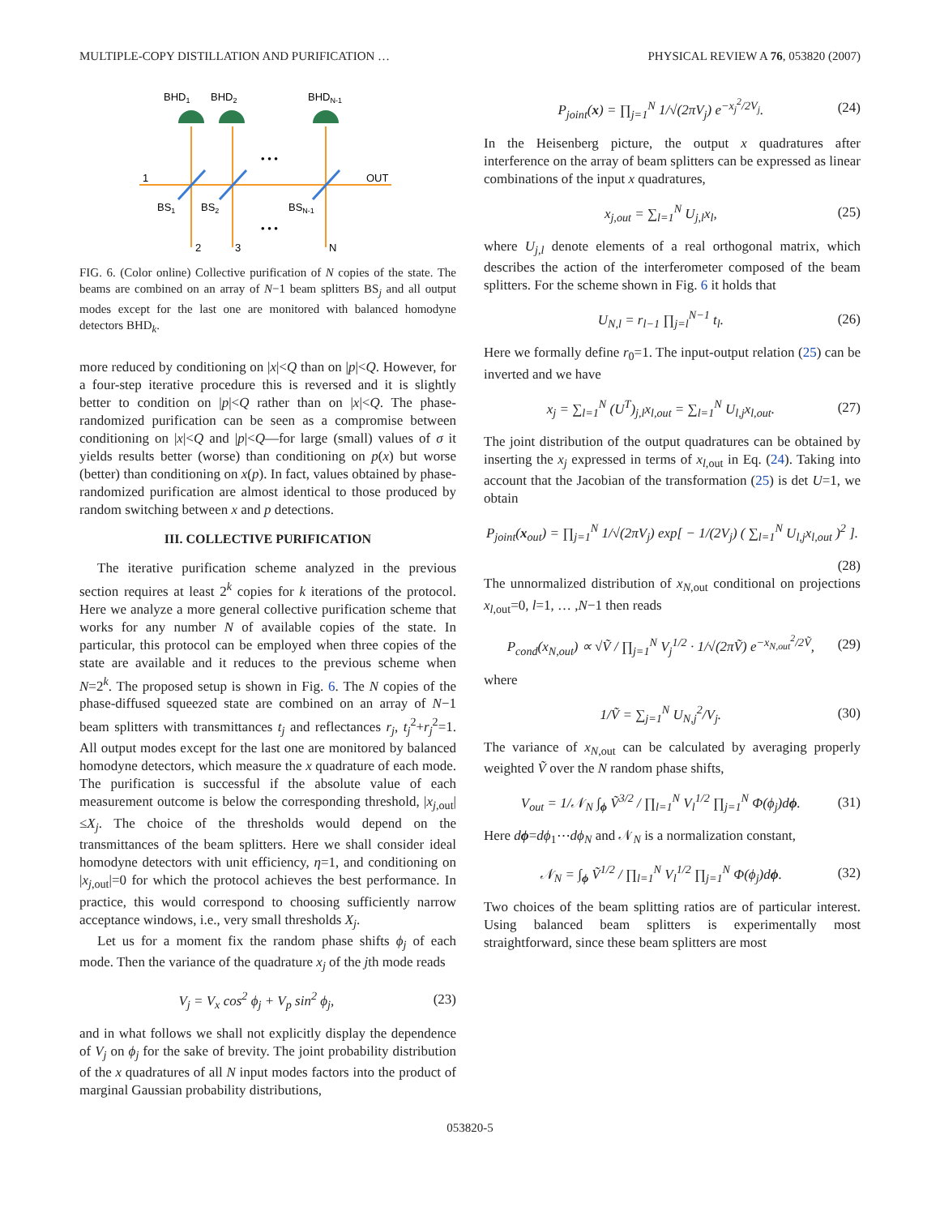MULTIPLE-COPY DISTILLATION AND PURIFICATION … PHYSICAL REVIEW A 76, 053820 (2007)
BHD1
BHD2
BHDN-1
• • •
• • •
1
OUT
BS1
BS2
BSN-1
2
3
N
FIG. 6. (Color online) Collective purification of N copies of the state. The beams are combined on an array of N−1 beam splitters BS<sub>j</sub> and all output modes except for the last one are monitored with balanced homodyne detectors BHD<sub>k</sub>.
more reduced by conditioning on |x|<Q than on |p|<Q. However, for a four-step iterative procedure this is reversed and it is slightly better to condition on |p|<Q rather than on |x|<Q. The phase-randomized purification can be seen as a compromise between conditioning on |x|<Q and |p|<Q—for large (small) values of σ it yields results better (worse) than conditioning on p(x) but worse (better) than conditioning on x(p). In fact, values obtained by phase-randomized purification are almost identical to those produced by random switching between x and p detections.
III. COLLECTIVE PURIFICATION
The iterative purification scheme analyzed in the previous section requires at least 2<sup>k</sup> copies for k iterations of the protocol. Here we analyze a more general collective purification scheme that works for any number N of available copies of the state. In particular, this protocol can be employed when three copies of the state are available and it reduces to the previous scheme when N=2<sup>k</sup>. The proposed setup is shown in Fig. 6. The N copies of the phase-diffused squeezed state are combined on an array of N−1 beam splitters with transmittances t<sub>j</sub> and reflectances r<sub>j</sub>, t<sub>j</sub><sup>2</sup>+r<sub>j</sub><sup>2</sup>=1. All output modes except for the last one are monitored by balanced homodyne detectors, which measure the x quadrature of each mode. The purification is successful if the absolute value of each measurement outcome is below the corresponding threshold, |x<sub>j,out</sub>|≤X<sub>j</sub>. The choice of the thresholds would depend on the transmittances of the beam splitters. Here we shall consider ideal homodyne detectors with unit efficiency, η=1, and conditioning on |x<sub>j,out</sub>|=0 for which the protocol achieves the best performance. In practice, this would correspond to choosing sufficiently narrow acceptance windows, i.e., very small thresholds X<sub>j</sub>.
Let us for a moment fix the random phase shifts ϕ<sub>j</sub> of each mode. Then the variance of the quadrature x<sub>j</sub> of the jth mode reads
V<sub>j</sub> = V<sub>x</sub> cos<sup>2</sup> ϕ<sub>j</sub> + V<sub>p</sub> sin<sup>2</sup> ϕ<sub>j</sub>, (23)
and in what follows we shall not explicitly display the dependence of V<sub>j</sub> on ϕ<sub>j</sub> for the sake of brevity. The joint probability distribution of the x quadratures of all N input modes factors into the product of marginal Gaussian probability distributions,
P<sub>joint</sub>(x) = ∏<sub>j=1</sub><sup>N</sup> 1/√(2πV<sub>j</sub>) e<sup>−x<sub>j</sub><sup>2</sup>/2V<sub>j</sub></sup>. (24)
In the Heisenberg picture, the output x quadratures after interference on the array of beam splitters can be expressed as linear combinations of the input x quadratures,
x<sub>j,out</sub> = ∑<sub>l=1</sub><sup>N</sup> U<sub>j,l</sub>x<sub>l</sub>, (25)
where U<sub>j,l</sub> denote elements of a real orthogonal matrix, which describes the action of the interferometer composed of the beam splitters. For the scheme shown in Fig. 6 it holds that
U<sub>N,l</sub> = r<sub>l−1</sub> ∏<sub>j=l</sub><sup>N−1</sup> t<sub>l</sub>. (26)
Here we formally define r<sub>0</sub>=1. The input-output relation (25) can be inverted and we have
x<sub>j</sub> = ∑<sub>l=1</sub><sup>N</sup> (U<sup>T</sup>)<sub>j,l</sub>x<sub>l,out</sub> = ∑<sub>l=1</sub><sup>N</sup> U<sub>l,j</sub>x<sub>l,out</sub>. (27)
The joint distribution of the output quadratures can be obtained by inserting the x<sub>j</sub> expressed in terms of x<sub>l,out</sub> in Eq. (24). Taking into account that the Jacobian of the transformation (25) is det U=1, we obtain
P<sub>joint</sub>(x<sub>out</sub>) = ∏<sub>j=1</sub><sup>N</sup> 1/√(2πV<sub>j</sub>) exp[ − 1/(2V<sub>j</sub>) ( ∑<sub>l=1</sub><sup>N</sup> U<sub>l,j</sub>x<sub>l,out</sub> )<sup>2</sup> ].
(28)
The unnormalized distribution of x<sub>N,out</sub> conditional on projections x<sub>l,out</sub>=0, l=1, … ,N−1 then reads
P<sub>cond</sub>(x<sub>N,out</sub>) ∝ √Ṽ / ∏<sub>j=1</sub><sup>N</sup> V<sub>j</sub><sup>1/2</sup> · 1/√(2πṼ) e<sup>−x<sub>N,out</sub><sup>2</sup>/2Ṽ</sup>, (29)
where
1/Ṽ = ∑<sub>j=1</sub><sup>N</sup> U<sub>N,j</sub><sup>2</sup>/V<sub>j</sub>. (30)
The variance of x<sub>N,out</sub> can be calculated by averaging properly weighted Ṽ over the N random phase shifts,
V<sub>out</sub> = 1/𝒩<sub>N</sub> ∫<sub>ϕ</sub> Ṽ<sup>3/2</sup> / ∏<sub>l=1</sub><sup>N</sup> V<sub>l</sub><sup>1/2</sup> ∏<sub>j=1</sub><sup>N</sup> Φ(ϕ<sub>j</sub>)dϕ. (31)
Here dϕ=dϕ<sub>1</sub>⋯dϕ<sub>N</sub> and 𝒩<sub>N</sub> is a normalization constant,
𝒩<sub>N</sub> = ∫<sub>ϕ</sub> Ṽ<sup>1/2</sup> / ∏<sub>l=1</sub><sup>N</sup> V<sub>l</sub><sup>1/2</sup> ∏<sub>j=1</sub><sup>N</sup> Φ(ϕ<sub>j</sub>)dϕ. (32)
Two choices of the beam splitting ratios are of particular interest. Using balanced beam splitters is experimentally most straightforward, since these beam splitters are most
053820-5